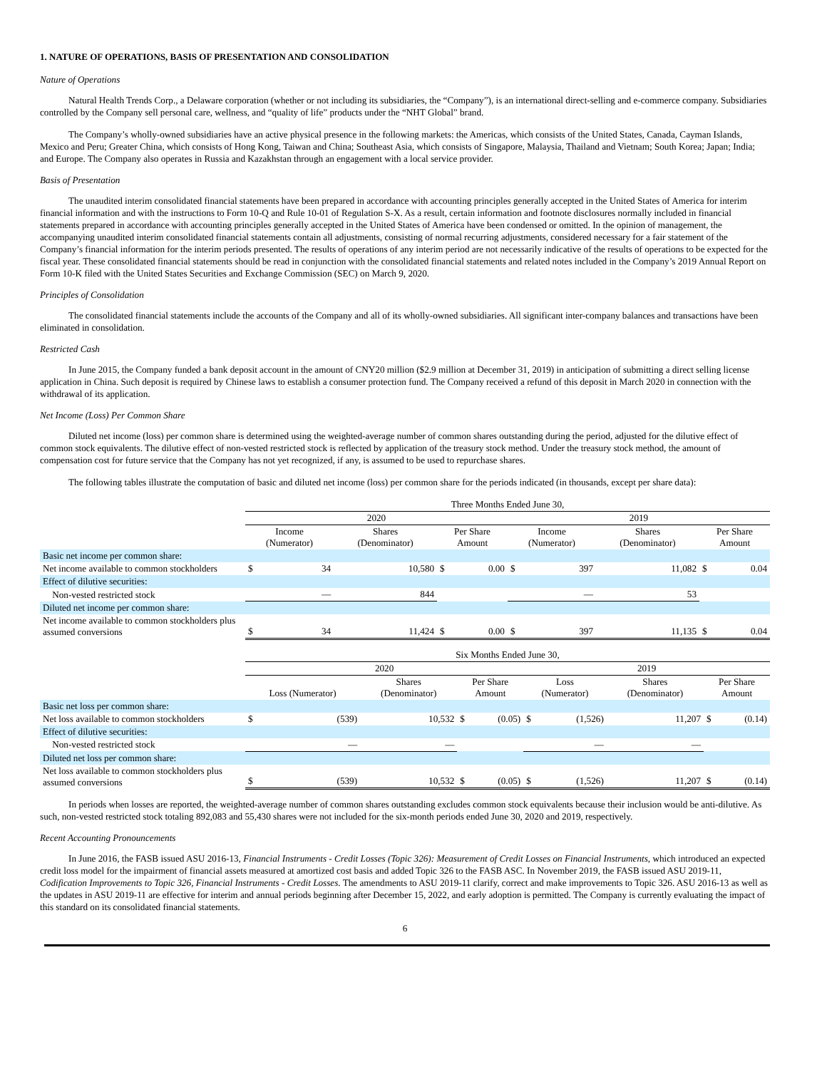1. NATURE OF OPERATIONS, BASIS OF PRESENTATION AND CONSOLIDATION
Nature of Operations
Natural Health Trends Corp., a Delaware corporation (whether or not including its subsidiaries, the “Company”), is an international direct-selling and e-commerce company. Subsidiaries controlled by the Company sell personal care, wellness, and “quality of life” products under the “NHT Global” brand.
The Company’s wholly-owned subsidiaries have an active physical presence in the following markets: the Americas, which consists of the United States, Canada, Cayman Islands, Mexico and Peru; Greater China, which consists of Hong Kong, Taiwan and China; Southeast Asia, which consists of Singapore, Malaysia, Thailand and Vietnam; South Korea; Japan; India; and Europe. The Company also operates in Russia and Kazakhstan through an engagement with a local service provider.
Basis of Presentation
The unaudited interim consolidated financial statements have been prepared in accordance with accounting principles generally accepted in the United States of America for interim financial information and with the instructions to Form 10-Q and Rule 10-01 of Regulation S-X. As a result, certain information and footnote disclosures normally included in financial statements prepared in accordance with accounting principles generally accepted in the United States of America have been condensed or omitted. In the opinion of management, the accompanying unaudited interim consolidated financial statements contain all adjustments, consisting of normal recurring adjustments, considered necessary for a fair statement of the Company’s financial information for the interim periods presented. The results of operations of any interim period are not necessarily indicative of the results of operations to be expected for the fiscal year. These consolidated financial statements should be read in conjunction with the consolidated financial statements and related notes included in the Company’s 2019 Annual Report on Form 10-K filed with the United States Securities and Exchange Commission (SEC) on March 9, 2020.
Principles of Consolidation
The consolidated financial statements include the accounts of the Company and all of its wholly-owned subsidiaries. All significant inter-company balances and transactions have been eliminated in consolidation.
Restricted Cash
In June 2015, the Company funded a bank deposit account in the amount of CNY20 million ($2.9 million at December 31, 2019) in anticipation of submitting a direct selling license application in China. Such deposit is required by Chinese laws to establish a consumer protection fund. The Company received a refund of this deposit in March 2020 in connection with the withdrawal of its application.
Net Income (Loss) Per Common Share
Diluted net income (loss) per common share is determined using the weighted-average number of common shares outstanding during the period, adjusted for the dilutive effect of common stock equivalents. The dilutive effect of non-vested restricted stock is reflected by application of the treasury stock method. Under the treasury stock method, the amount of compensation cost for future service that the Company has not yet recognized, if any, is assumed to be used to repurchase shares.
The following tables illustrate the computation of basic and diluted net income (loss) per common share for the periods indicated (in thousands, except per share data):
| | Three Months Ended June 30, | | | | | | | | | | | |
| | 2020 | | | | | | 2019 | | | | | |
| | Income (Numerator) | | Shares (Denominator) | | Per Share Amount | | Income (Numerator) | | Shares (Denominator) | | Per Share Amount | |
| Basic net income per common share: | | | | | | | | | | | | |
| Net income available to common stockholders | $ | 34 | | 10,580 | $ | 0.00 | $ | 397 | | 11,082 | $ | 0.04 |
| Effect of dilutive securities: | | | | | | | | | | | | |
| Non-vested restricted stock | | — | | 844 | | | | — | | 53 | | |
| Diluted net income per common share: | | | | | | | | | | | | |
| Net income available to common stockholders plus assumed conversions | $ | 34 | | 11,424 | $ | 0.00 | $ | 397 | | 11,135 | $ | 0.04 |
| | Six Months Ended June 30, | | | | | | | | | | | |
| | 2020 | | | | | | 2019 | | | | | |
| | Loss (Numerator) | | Shares (Denominator) | | Per Share Amount | | Loss (Numerator) | | Shares (Denominator) | | Per Share Amount | |
| Basic net loss per common share: | | | | | | | | | | | | |
| Net loss available to common stockholders | $ | (539) | | 10,532 | $ | (0.05) | $ | (1,526) | | 11,207 | $ | (0.14) |
| Effect of dilutive securities: | | | | | | | | | | | | |
| Non-vested restricted stock | | — | | — | | | | — | | — | | |
| Diluted net loss per common share: | | | | | | | | | | | | |
| Net loss available to common stockholders plus assumed conversions | $ | (539) | | 10,532 | $ | (0.05) | $ | (1,526) | | 11,207 | $ | (0.14) |
In periods when losses are reported, the weighted-average number of common shares outstanding excludes common stock equivalents because their inclusion would be anti-dilutive. As such, non-vested restricted stock totaling 892,083 and 55,430 shares were not included for the six-month periods ended June 30, 2020 and 2019, respectively.
Recent Accounting Pronouncements
In June 2016, the FASB issued ASU 2016-13, Financial Instruments - Credit Losses (Topic 326): Measurement of Credit Losses on Financial Instruments, which introduced an expected credit loss model for the impairment of financial assets measured at amortized cost basis and added Topic 326 to the FASB ASC. In November 2019, the FASB issued ASU 2019-11, Codification Improvements to Topic 326, Financial Instruments - Credit Losses. The amendments to ASU 2019-11 clarify, correct and make improvements to Topic 326. ASU 2016-13 as well as the updates in ASU 2019-11 are effective for interim and annual periods beginning after December 15, 2022, and early adoption is permitted. The Company is currently evaluating the impact of this standard on its consolidated financial statements.
6